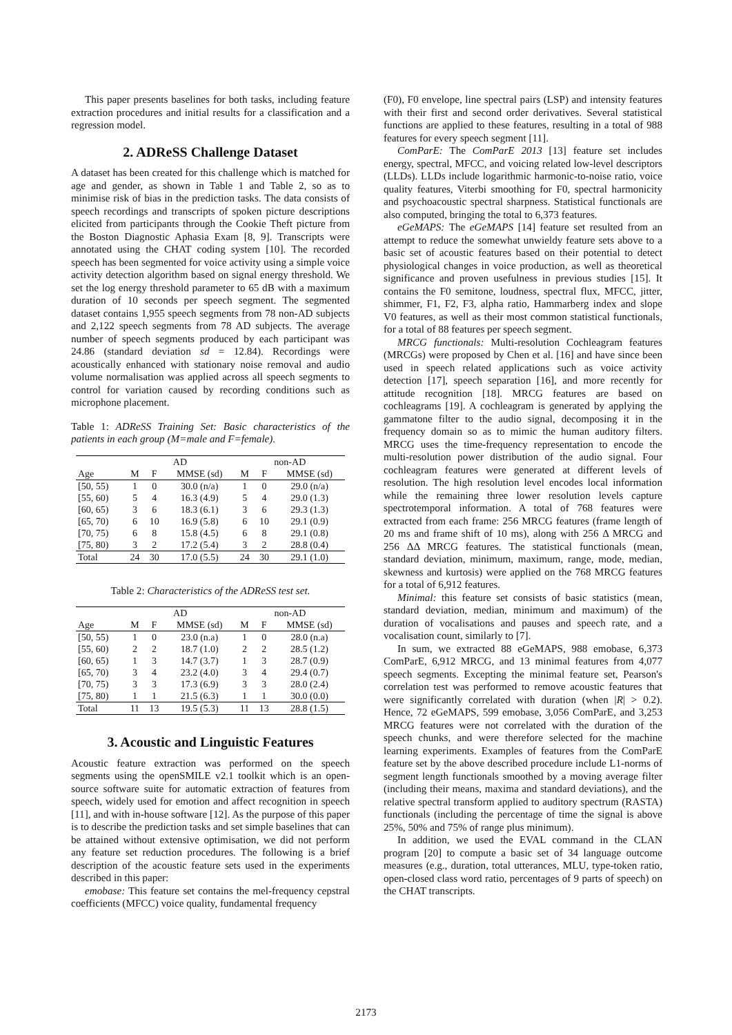This paper presents baselines for both tasks, including feature extraction procedures and initial results for a classification and a regression model.
2. ADReSS Challenge Dataset
A dataset has been created for this challenge which is matched for age and gender, as shown in Table 1 and Table 2, so as to minimise risk of bias in the prediction tasks. The data consists of speech recordings and transcripts of spoken picture descriptions elicited from participants through the Cookie Theft picture from the Boston Diagnostic Aphasia Exam [8, 9]. Transcripts were annotated using the CHAT coding system [10]. The recorded speech has been segmented for voice activity using a simple voice activity detection algorithm based on signal energy threshold. We set the log energy threshold parameter to 65 dB with a maximum duration of 10 seconds per speech segment. The segmented dataset contains 1,955 speech segments from 78 non-AD subjects and 2,122 speech segments from 78 AD subjects. The average number of speech segments produced by each participant was 24.86 (standard deviation sd = 12.84). Recordings were acoustically enhanced with stationary noise removal and audio volume normalisation was applied across all speech segments to control for variation caused by recording conditions such as microphone placement.
Table 1: ADReSS Training Set: Basic characteristics of the patients in each group (M=male and F=female).
| | AD | | | non-AD | | |
| --- | --- | --- | --- | --- | --- | --- |
| Age | M | F | MMSE (sd) | M | F | MMSE (sd) |
| [50, 55) | 1 | 0 | 30.0 (n/a) | 1 | 0 | 29.0 (n/a) |
| [55, 60) | 5 | 4 | 16.3 (4.9) | 5 | 4 | 29.0 (1.3) |
| [60, 65) | 3 | 6 | 18.3 (6.1) | 3 | 6 | 29.3 (1.3) |
| [65, 70) | 6 | 10 | 16.9 (5.8) | 6 | 10 | 29.1 (0.9) |
| [70, 75) | 6 | 8 | 15.8 (4.5) | 6 | 8 | 29.1 (0.8) |
| [75, 80) | 3 | 2 | 17.2 (5.4) | 3 | 2 | 28.8 (0.4) |
| Total | 24 | 30 | 17.0 (5.5) | 24 | 30 | 29.1 (1.0) |
Table 2: Characteristics of the ADReSS test set.
| | AD | | | non-AD | | |
| --- | --- | --- | --- | --- | --- | --- |
| Age | M | F | MMSE (sd) | M | F | MMSE (sd) |
| [50, 55) | 1 | 0 | 23.0 (n.a) | 1 | 0 | 28.0 (n.a) |
| [55, 60) | 2 | 2 | 18.7 (1.0) | 2 | 2 | 28.5 (1.2) |
| [60, 65) | 1 | 3 | 14.7 (3.7) | 1 | 3 | 28.7 (0.9) |
| [65, 70) | 3 | 4 | 23.2 (4.0) | 3 | 4 | 29.4 (0.7) |
| [70, 75) | 3 | 3 | 17.3 (6.9) | 3 | 3 | 28.0 (2.4) |
| [75, 80) | 1 | 1 | 21.5 (6.3) | 1 | 1 | 30.0 (0.0) |
| Total | 11 | 13 | 19.5 (5.3) | 11 | 13 | 28.8 (1.5) |
3. Acoustic and Linguistic Features
Acoustic feature extraction was performed on the speech segments using the openSMILE v2.1 toolkit which is an open-source software suite for automatic extraction of features from speech, widely used for emotion and affect recognition in speech [11], and with in-house software [12]. As the purpose of this paper is to describe the prediction tasks and set simple baselines that can be attained without extensive optimisation, we did not perform any feature set reduction procedures. The following is a brief description of the acoustic feature sets used in the experiments described in this paper:
emobase: This feature set contains the mel-frequency cepstral coefficients (MFCC) voice quality, fundamental frequency
(F0), F0 envelope, line spectral pairs (LSP) and intensity features with their first and second order derivatives. Several statistical functions are applied to these features, resulting in a total of 988 features for every speech segment [11].
ComParE: The ComParE 2013 [13] feature set includes energy, spectral, MFCC, and voicing related low-level descriptors (LLDs). LLDs include logarithmic harmonic-to-noise ratio, voice quality features, Viterbi smoothing for F0, spectral harmonicity and psychoacoustic spectral sharpness. Statistical functionals are also computed, bringing the total to 6,373 features.
eGeMAPS: The eGeMAPS [14] feature set resulted from an attempt to reduce the somewhat unwieldy feature sets above to a basic set of acoustic features based on their potential to detect physiological changes in voice production, as well as theoretical significance and proven usefulness in previous studies [15]. It contains the F0 semitone, loudness, spectral flux, MFCC, jitter, shimmer, F1, F2, F3, alpha ratio, Hammarberg index and slope V0 features, as well as their most common statistical functionals, for a total of 88 features per speech segment.
MRCG functionals: Multi-resolution Cochleagram features (MRCGs) were proposed by Chen et al. [16] and have since been used in speech related applications such as voice activity detection [17], speech separation [16], and more recently for attitude recognition [18]. MRCG features are based on cochleagrams [19]. A cochleagram is generated by applying the gammatone filter to the audio signal, decomposing it in the frequency domain so as to mimic the human auditory filters. MRCG uses the time-frequency representation to encode the multi-resolution power distribution of the audio signal. Four cochleagram features were generated at different levels of resolution. The high resolution level encodes local information while the remaining three lower resolution levels capture spectrotemporal information. A total of 768 features were extracted from each frame: 256 MRCG features (frame length of 20 ms and frame shift of 10 ms), along with 256 Δ MRCG and 256 ΔΔ MRCG features. The statistical functionals (mean, standard deviation, minimum, maximum, range, mode, median, skewness and kurtosis) were applied on the 768 MRCG features for a total of 6,912 features.
Minimal: this feature set consists of basic statistics (mean, standard deviation, median, minimum and maximum) of the duration of vocalisations and pauses and speech rate, and a vocalisation count, similarly to [7].
In sum, we extracted 88 eGeMAPS, 988 emobase, 6,373 ComParE, 6,912 MRCG, and 13 minimal features from 4,077 speech segments. Excepting the minimal feature set, Pearson's correlation test was performed to remove acoustic features that were significantly correlated with duration (when |R| > 0.2). Hence, 72 eGeMAPS, 599 emobase, 3,056 ComParE, and 3,253 MRCG features were not correlated with the duration of the speech chunks, and were therefore selected for the machine learning experiments. Examples of features from the ComParE feature set by the above described procedure include L1-norms of segment length functionals smoothed by a moving average filter (including their means, maxima and standard deviations), and the relative spectral transform applied to auditory spectrum (RASTA) functionals (including the percentage of time the signal is above 25%, 50% and 75% of range plus minimum).
In addition, we used the EVAL command in the CLAN program [20] to compute a basic set of 34 language outcome measures (e.g., duration, total utterances, MLU, type-token ratio, open-closed class word ratio, percentages of 9 parts of speech) on the CHAT transcripts.
2173